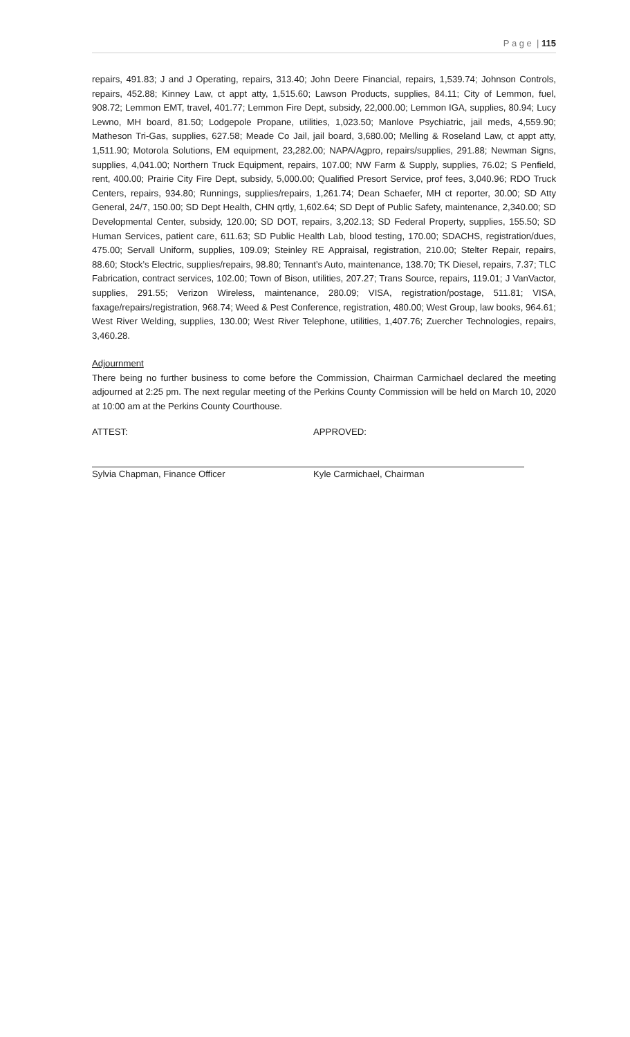P a g e | 115
repairs, 491.83; J and J Operating, repairs, 313.40; John Deere Financial, repairs, 1,539.74; Johnson Controls, repairs, 452.88; Kinney Law, ct appt atty, 1,515.60; Lawson Products, supplies, 84.11; City of Lemmon, fuel, 908.72; Lemmon EMT, travel, 401.77; Lemmon Fire Dept, subsidy, 22,000.00; Lemmon IGA, supplies, 80.94; Lucy Lewno, MH board, 81.50; Lodgepole Propane, utilities, 1,023.50; Manlove Psychiatric, jail meds, 4,559.90; Matheson Tri-Gas, supplies, 627.58; Meade Co Jail, jail board, 3,680.00; Melling & Roseland Law, ct appt atty, 1,511.90; Motorola Solutions, EM equipment, 23,282.00; NAPA/Agpro, repairs/supplies, 291.88; Newman Signs, supplies, 4,041.00; Northern Truck Equipment, repairs, 107.00; NW Farm & Supply, supplies, 76.02; S Penfield, rent, 400.00; Prairie City Fire Dept, subsidy, 5,000.00; Qualified Presort Service, prof fees, 3,040.96; RDO Truck Centers, repairs, 934.80; Runnings, supplies/repairs, 1,261.74; Dean Schaefer, MH ct reporter, 30.00; SD Atty General, 24/7, 150.00; SD Dept Health, CHN qrtly, 1,602.64; SD Dept of Public Safety, maintenance, 2,340.00; SD Developmental Center, subsidy, 120.00; SD DOT, repairs, 3,202.13; SD Federal Property, supplies, 155.50; SD Human Services, patient care, 611.63; SD Public Health Lab, blood testing, 170.00; SDACHS, registration/dues, 475.00; Servall Uniform, supplies, 109.09; Steinley RE Appraisal, registration, 210.00; Stelter Repair, repairs, 88.60; Stock’s Electric, supplies/repairs, 98.80; Tennant’s Auto, maintenance, 138.70; TK Diesel, repairs, 7.37; TLC Fabrication, contract services, 102.00; Town of Bison, utilities, 207.27; Trans Source, repairs, 119.01; J VanVactor, supplies, 291.55; Verizon Wireless, maintenance, 280.09; VISA, registration/postage, 511.81; VISA, faxage/repairs/registration, 968.74; Weed & Pest Conference, registration, 480.00; West Group, law books, 964.61; West River Welding, supplies, 130.00; West River Telephone, utilities, 1,407.76; Zuercher Technologies, repairs, 3,460.28.
Adjournment
There being no further business to come before the Commission, Chairman Carmichael declared the meeting adjourned at 2:25 pm. The next regular meeting of the Perkins County Commission will be held on March 10, 2020 at 10:00 am at the Perkins County Courthouse.
ATTEST: APPROVED:
Sylvia Chapman, Finance Officer Kyle Carmichael, Chairman